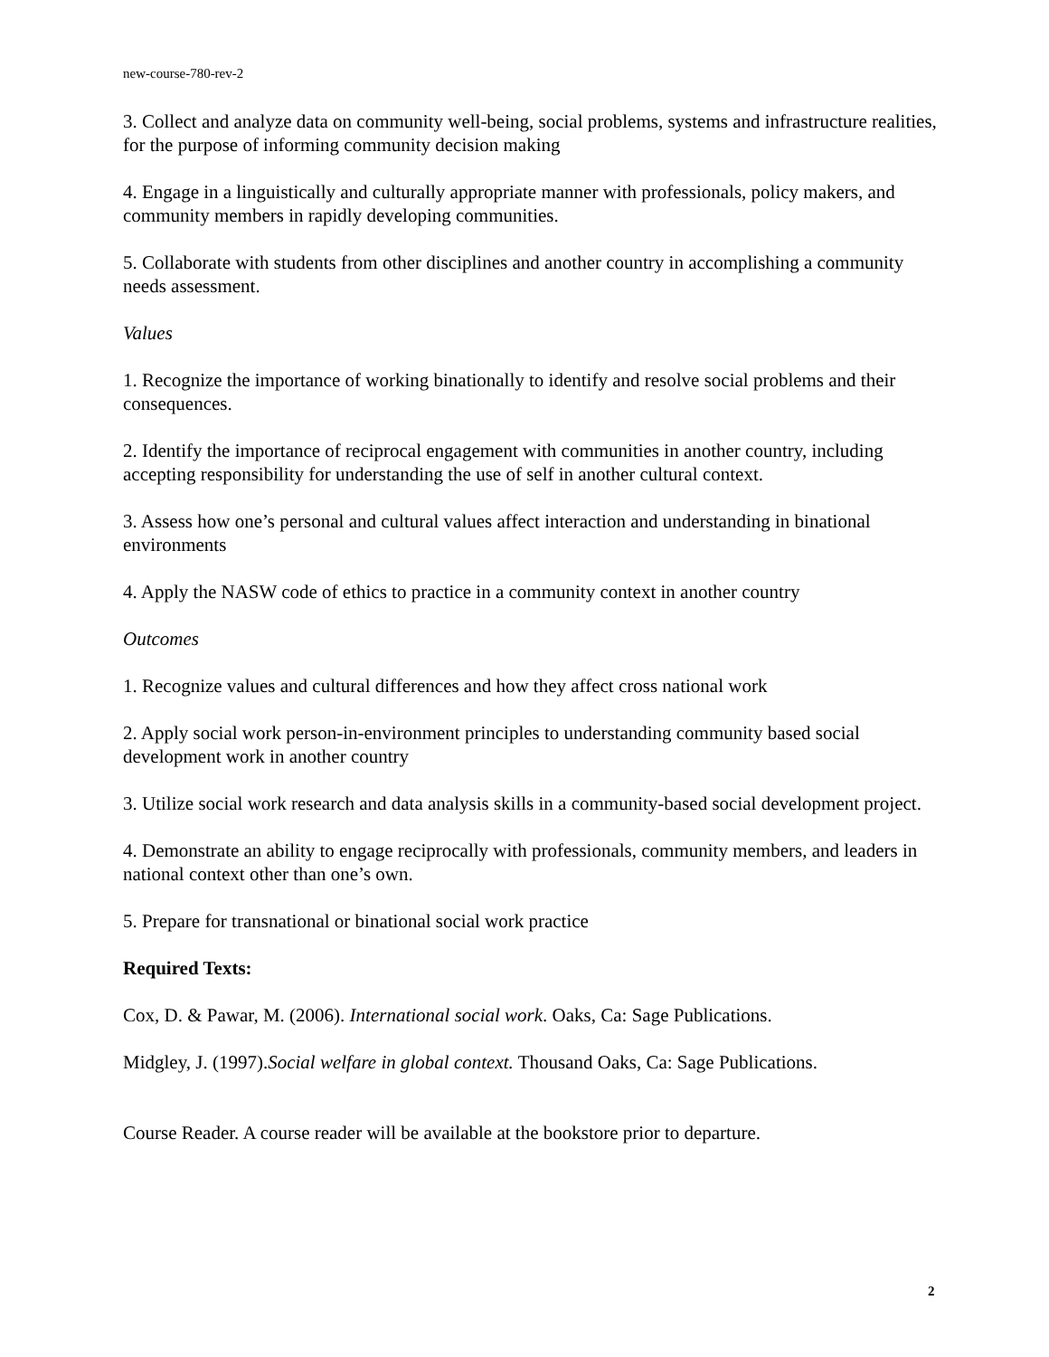new-course-780-rev-2
3. Collect and analyze data on community well-being, social problems, systems and infrastructure realities, for the purpose of informing community decision making
4. Engage in a linguistically and culturally appropriate manner with professionals, policy makers, and community members in rapidly developing communities.
5. Collaborate with students from other disciplines and another country in accomplishing a community needs assessment.
Values
1. Recognize the importance of working binationally to identify and resolve social problems and their consequences.
2. Identify the importance of reciprocal engagement with communities in another country, including accepting responsibility for understanding the use of self in another cultural context.
3. Assess how one’s personal and cultural values affect interaction and understanding in binational environments
4. Apply the NASW code of ethics to practice in a community context in another country
Outcomes
1. Recognize values and cultural differences and how they affect cross national work
2. Apply social work person-in-environment principles to understanding community based social development work in another country
3. Utilize social work research and data analysis skills in a community-based social development project.
4. Demonstrate an ability to engage reciprocally with professionals, community members, and leaders in national context other than one’s own.
5. Prepare for transnational or binational social work practice
Required Texts:
Cox, D. & Pawar, M. (2006). International social work. Oaks, Ca: Sage Publications.
Midgley, J. (1997).Social welfare in global context. Thousand Oaks, Ca: Sage Publications.
Course Reader. A course reader will be available at the bookstore prior to departure.
2